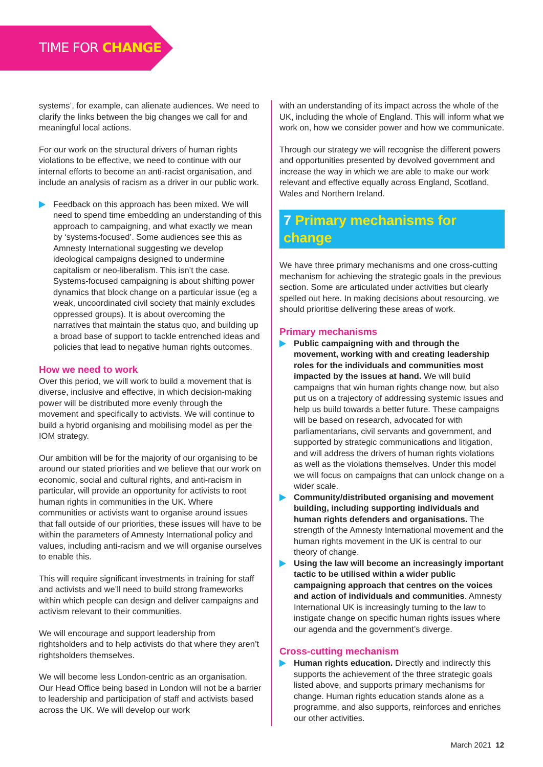TIME FOR CHANGE
systems’, for example, can alienate audiences. We need to clarify the links between the big changes we call for and meaningful local actions.
For our work on the structural drivers of human rights violations to be effective, we need to continue with our internal efforts to become an anti-racist organisation, and include an analysis of racism as a driver in our public work.
Feedback on this approach has been mixed. We will need to spend time embedding an understanding of this approach to campaigning, and what exactly we mean by ‘systems-focused’. Some audiences see this as Amnesty International suggesting we develop ideological campaigns designed to undermine capitalism or neo-liberalism. This isn’t the case. Systems-focused campaigning is about shifting power dynamics that block change on a particular issue (eg a weak, uncoordinated civil society that mainly excludes oppressed groups). It is about overcoming the narratives that maintain the status quo, and building up a broad base of support to tackle entrenched ideas and policies that lead to negative human rights outcomes.
How we need to work
Over this period, we will work to build a movement that is diverse, inclusive and effective, in which decision-making power will be distributed more evenly through the movement and specifically to activists. We will continue to build a hybrid organising and mobilising model as per the IOM strategy.
Our ambition will be for the majority of our organising to be around our stated priorities and we believe that our work on economic, social and cultural rights, and anti-racism in particular, will provide an opportunity for activists to root human rights in communities in the UK. Where communities or activists want to organise around issues that fall outside of our priorities, these issues will have to be within the parameters of Amnesty International policy and values, including anti-racism and we will organise ourselves to enable this.
This will require significant investments in training for staff and activists and we’ll need to build strong frameworks within which people can design and deliver campaigns and activism relevant to their communities.
We will encourage and support leadership from rightsholders and to help activists do that where they aren’t rightsholders themselves.
We will become less London-centric as an organisation. Our Head Office being based in London will not be a barrier to leadership and participation of staff and activists based across the UK. We will develop our work
with an understanding of its impact across the whole of the UK, including the whole of England. This will inform what we work on, how we consider power and how we communicate.
Through our strategy we will recognise the different powers and opportunities presented by devolved government and increase the way in which we are able to make our work relevant and effective equally across England, Scotland, Wales and Northern Ireland.
7 Primary mechanisms for change
We have three primary mechanisms and one cross-cutting mechanism for achieving the strategic goals in the previous section. Some are articulated under activities but clearly spelled out here. In making decisions about resourcing, we should prioritise delivering these areas of work.
Primary mechanisms
Public campaigning with and through the movement, working with and creating leadership roles for the individuals and communities most impacted by the issues at hand. We will build campaigns that win human rights change now, but also put us on a trajectory of addressing systemic issues and help us build towards a better future. These campaigns will be based on research, advocated for with parliamentarians, civil servants and government, and supported by strategic communications and litigation, and will address the drivers of human rights violations as well as the violations themselves. Under this model we will focus on campaigns that can unlock change on a wider scale.
Community/distributed organising and movement building, including supporting individuals and human rights defenders and organisations. The strength of the Amnesty International movement and the human rights movement in the UK is central to our theory of change.
Using the law will become an increasingly important tactic to be utilised within a wider public campaigning approach that centres on the voices and action of individuals and communities. Amnesty International UK is increasingly turning to the law to instigate change on specific human rights issues where our agenda and the government’s diverge.
Cross-cutting mechanism
Human rights education. Directly and indirectly this supports the achievement of the three strategic goals listed above, and supports primary mechanisms for change. Human rights education stands alone as a programme, and also supports, reinforces and enriches our other activities.
March 2021 12